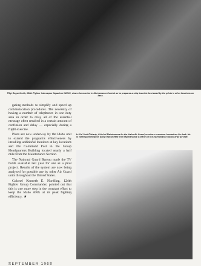TSgt Roger Smith, 190th Fighter Interceptor Squadron NCOIC, views the monitor in Maintenance Control as he prepares a strip board to be viewed by the pilots in other locations on base.
gating methods to simplify and speed up communication procedures. The necessity of having a number of telephones in one duty area in order to relay all of the essential message often resulted in a certain amount of confusion and delay — especially during a flight exercise.
Plans are now underway by the Idaho unit to extend the program's effectiveness by installing additional monitors at key locations and the Command Post in the Group Headquarters Building located nearly a half mile from the Maintenance Section.
The National Guard Bureau made the TV funds available last year for use as a pilot project. Results of the system are now being analyzed for possible use by other Air Guard units throughout the United States.
Colonel Kenneth E. Nordling, 124th Fighter Group Commander, pointed out that this is one more step in the constant effort to keep the Idaho ANG at its peak fighting efficiency. ★
Lt Col Jack Flaherty, Chief of Maintenance for the Idaho Air Guard, monitors a receiver located on his desk. He is viewing information being transmitted from Maintenance Control on the maintenance status of all aircraft.
SEPTEMBER 1968